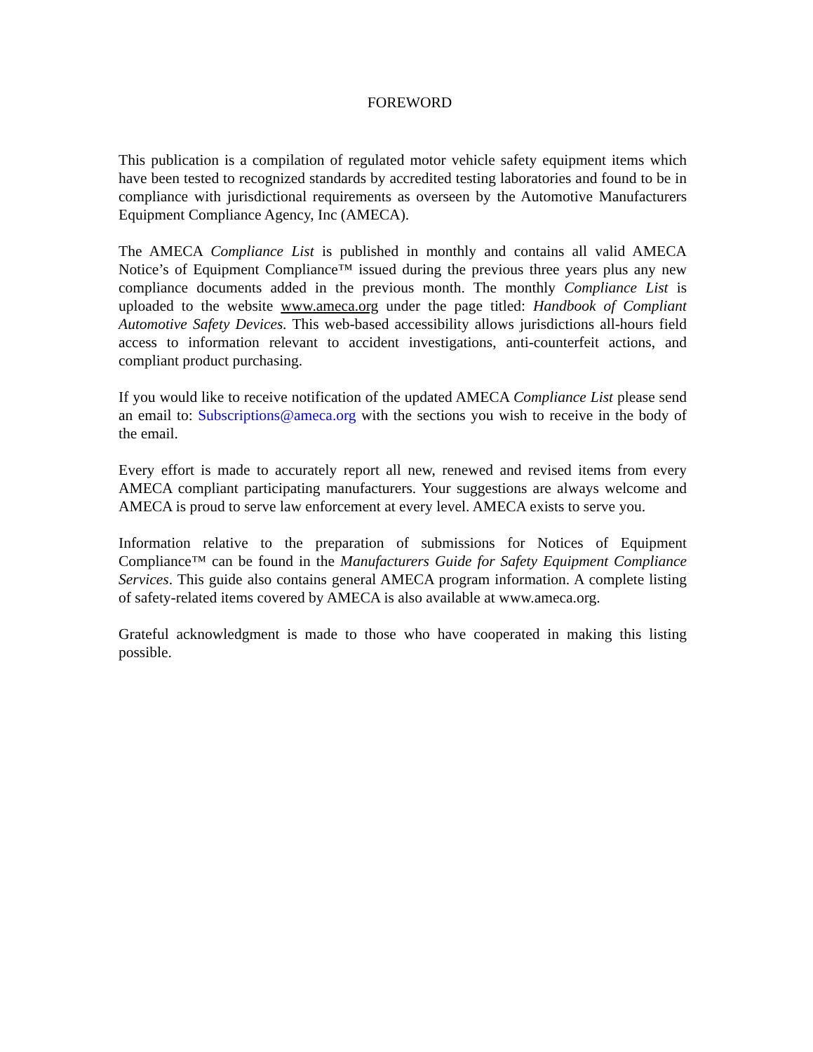FOREWORD
This publication is a compilation of regulated motor vehicle safety equipment items which have been tested to recognized standards by accredited testing laboratories and found to be in compliance with jurisdictional requirements as overseen by the Automotive Manufacturers Equipment Compliance Agency, Inc (AMECA).
The AMECA Compliance List is published in monthly and contains all valid AMECA Notice’s of Equipment Compliance™ issued during the previous three years plus any new compliance documents added in the previous month. The monthly Compliance List is uploaded to the website www.ameca.org under the page titled: Handbook of Compliant Automotive Safety Devices. This web-based accessibility allows jurisdictions all-hours field access to information relevant to accident investigations, anti-counterfeit actions, and compliant product purchasing.
If you would like to receive notification of the updated AMECA Compliance List please send an email to: Subscriptions@ameca.org with the sections you wish to receive in the body of the email.
Every effort is made to accurately report all new, renewed and revised items from every AMECA compliant participating manufacturers. Your suggestions are always welcome and AMECA is proud to serve law enforcement at every level. AMECA exists to serve you.
Information relative to the preparation of submissions for Notices of Equipment Compliance™ can be found in the Manufacturers Guide for Safety Equipment Compliance Services. This guide also contains general AMECA program information. A complete listing of safety-related items covered by AMECA is also available at www.ameca.org.
Grateful acknowledgment is made to those who have cooperated in making this listing possible.